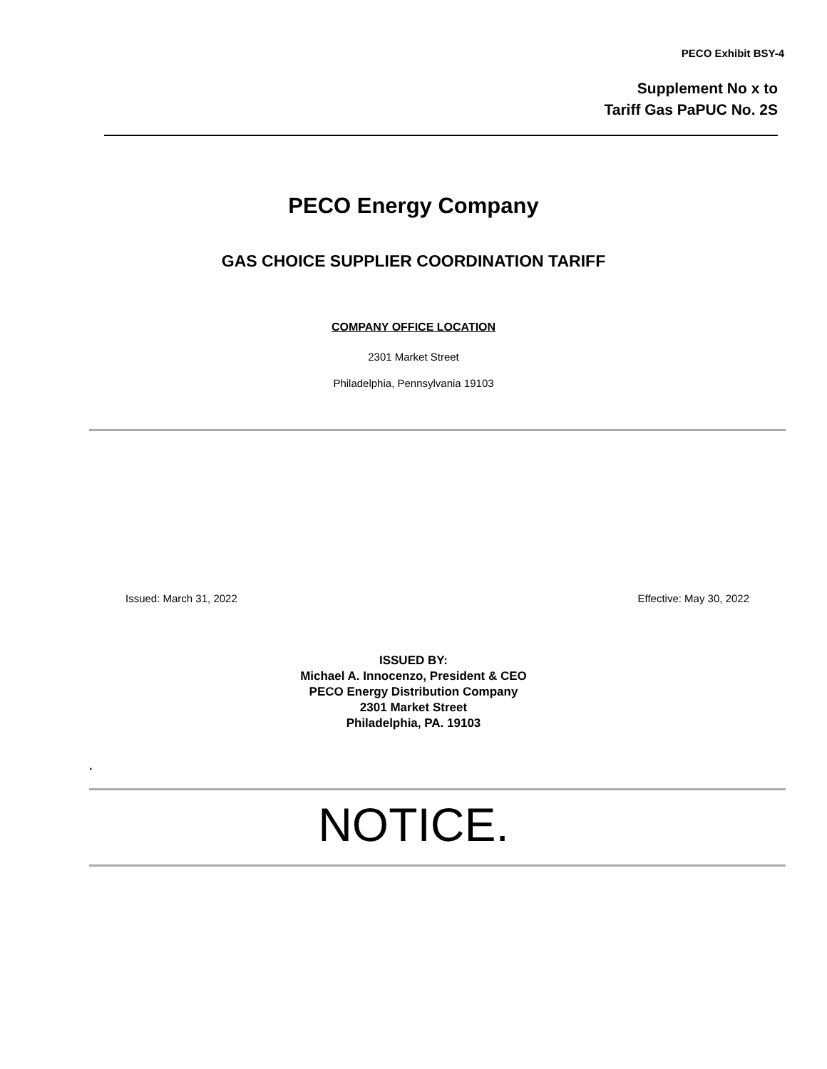PECO Exhibit BSY-4
Supplement No x to
Tariff Gas PaPUC No. 2S
PECO Energy Company
GAS CHOICE SUPPLIER COORDINATION TARIFF
COMPANY OFFICE LOCATION
2301 Market Street
Philadelphia, Pennsylvania 19103
Issued: March 31, 2022 Effective: May 30, 2022
ISSUED BY:
Michael A. Innocenzo, President & CEO
PECO Energy Distribution Company
2301 Market Street
Philadelphia, PA. 19103
.
NOTICE.